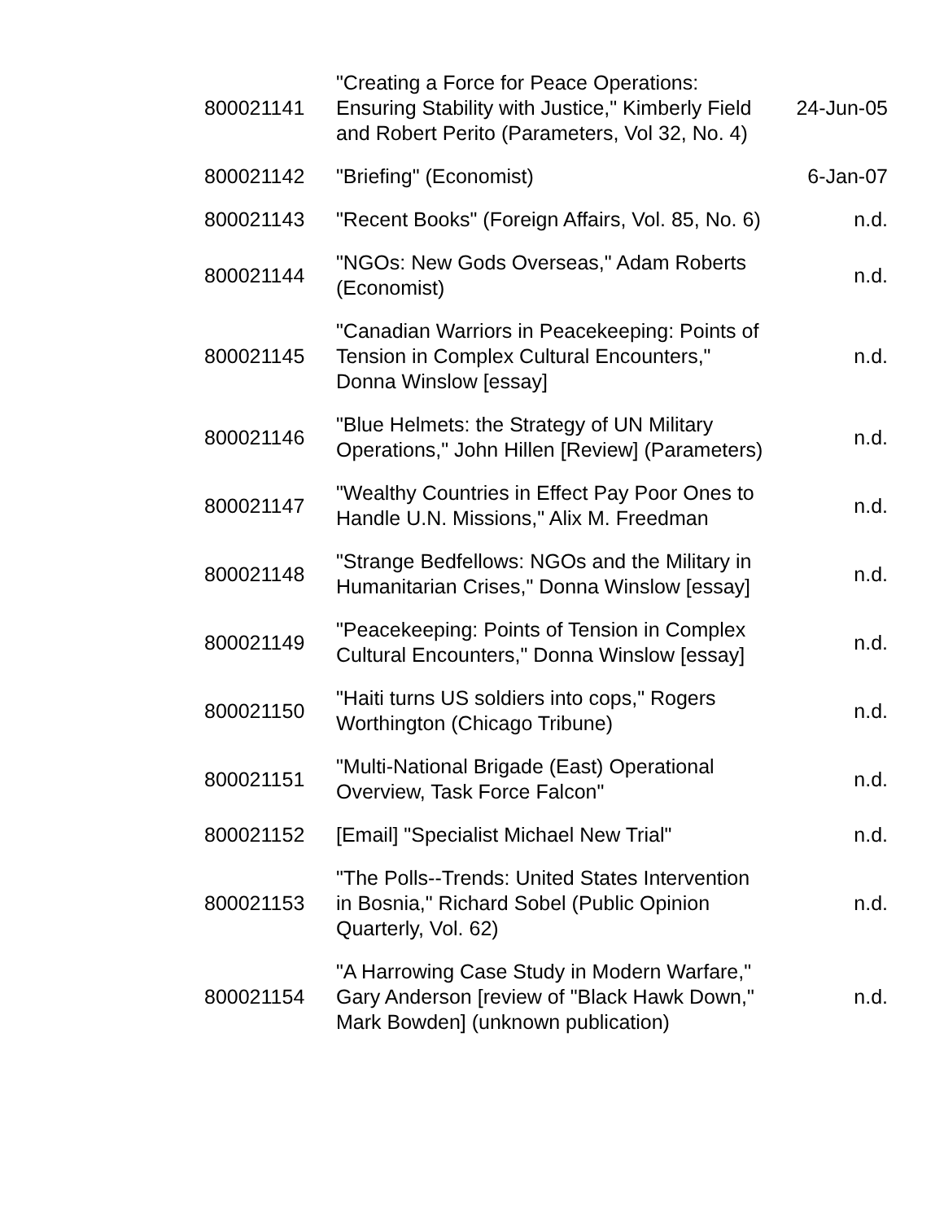| 800021141 | "Creating a Force for Peace Operations: Ensuring Stability with Justice," Kimberly Field and Robert Perito (Parameters, Vol 32, No. 4) | 24-Jun-05 |
| 800021142 | "Briefing" (Economist) | 6-Jan-07 |
| 800021143 | "Recent Books" (Foreign Affairs, Vol. 85, No. 6) | n.d. |
| 800021144 | "NGOs: New Gods Overseas," Adam Roberts (Economist) | n.d. |
| 800021145 | "Canadian Warriors in Peacekeeping: Points of Tension in Complex Cultural Encounters," Donna Winslow [essay] | n.d. |
| 800021146 | "Blue Helmets: the Strategy of UN Military Operations," John Hillen [Review] (Parameters) | n.d. |
| 800021147 | "Wealthy Countries in Effect Pay Poor Ones to Handle U.N. Missions," Alix M. Freedman | n.d. |
| 800021148 | "Strange Bedfellows: NGOs and the Military in Humanitarian Crises," Donna Winslow [essay] | n.d. |
| 800021149 | "Peacekeeping: Points of Tension in Complex Cultural Encounters," Donna Winslow [essay] | n.d. |
| 800021150 | "Haiti turns US soldiers into cops," Rogers Worthington (Chicago Tribune) | n.d. |
| 800021151 | "Multi-National Brigade (East) Operational Overview, Task Force Falcon" | n.d. |
| 800021152 | [Email] "Specialist Michael New Trial" | n.d. |
| 800021153 | "The Polls--Trends: United States Intervention in Bosnia," Richard Sobel (Public Opinion Quarterly, Vol. 62) | n.d. |
| 800021154 | "A Harrowing Case Study in Modern Warfare," Gary Anderson [review of "Black Hawk Down," Mark Bowden] (unknown publication) | n.d. |